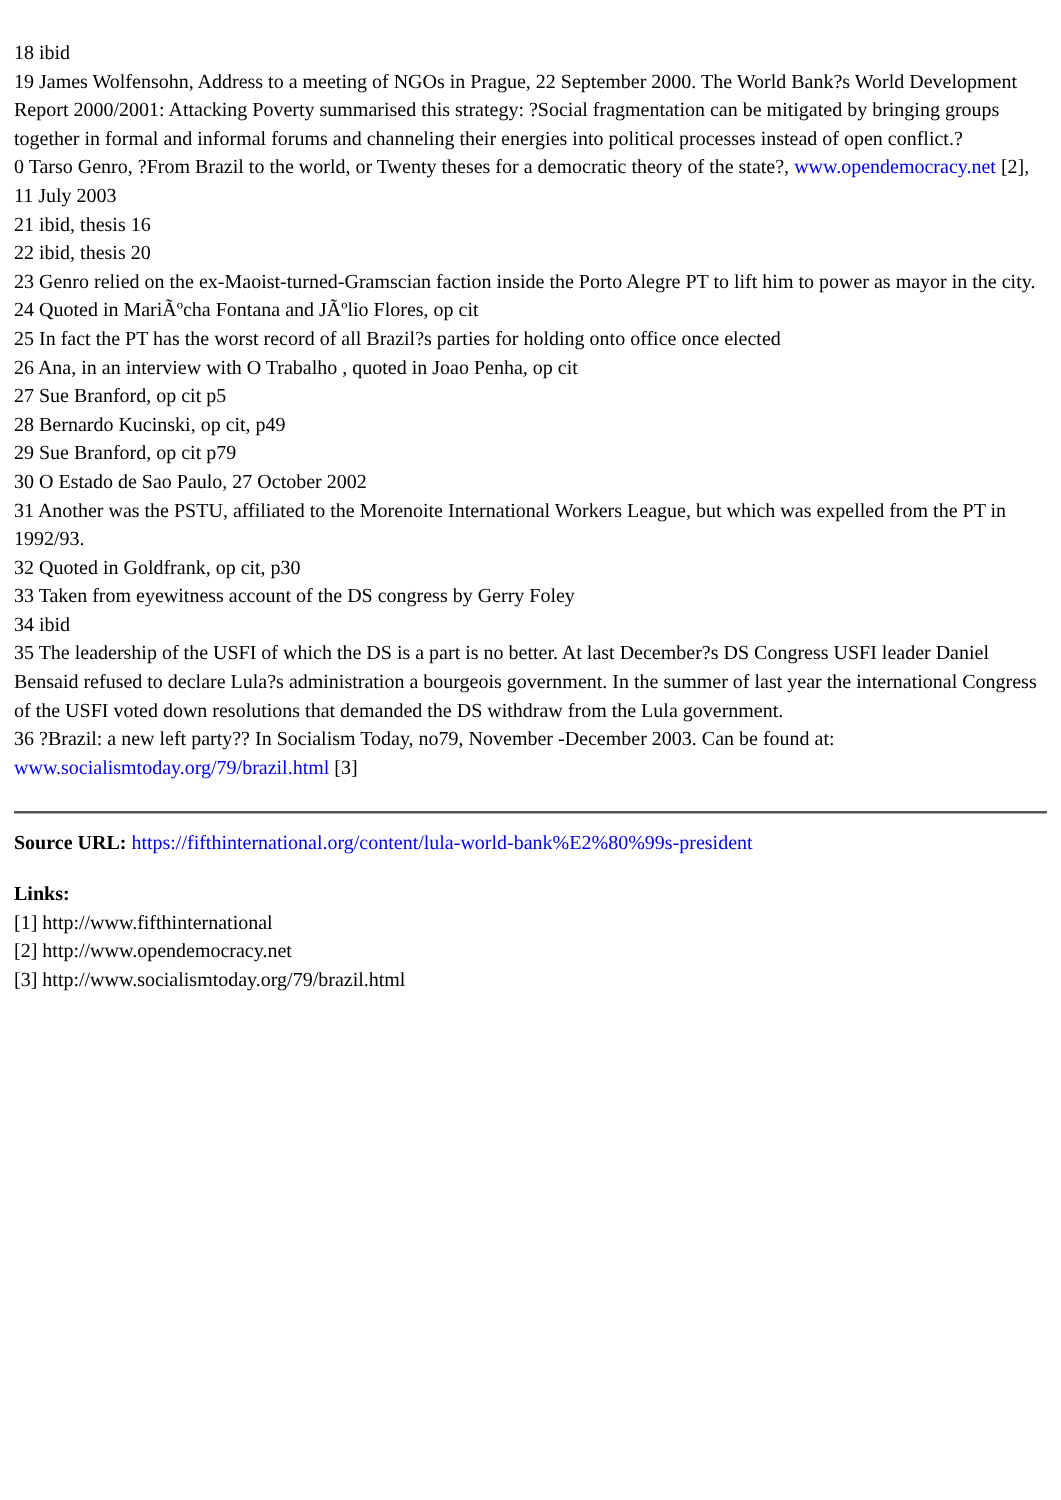18 ibid
19 James Wolfensohn, Address to a meeting of NGOs in Prague, 22 September 2000. The World Bank?s World Development Report 2000/2001: Attacking Poverty summarised this strategy: ?Social fragmentation can be mitigated by bringing groups together in formal and informal forums and channeling their energies into political processes instead of open conflict.?
0 Tarso Genro, ?From Brazil to the world, or Twenty theses for a democratic theory of the state?, www.opendemocracy.net [2], 11 July 2003
21 ibid, thesis 16
22 ibid, thesis 20
23 Genro relied on the ex-Maoist-turned-Gramscian faction inside the Porto Alegre PT to lift him to power as mayor in the city.
24 Quoted in MariÃºcha Fontana and JÃºlio Flores, op cit
25 In fact the PT has the worst record of all Brazil?s parties for holding onto office once elected
26 Ana, in an interview with O Trabalho , quoted in Joao Penha, op cit
27 Sue Branford, op cit p5
28 Bernardo Kucinski, op cit, p49
29 Sue Branford, op cit p79
30 O Estado de Sao Paulo, 27 October 2002
31 Another was the PSTU, affiliated to the Morenoite International Workers League, but which was expelled from the PT in 1992/93.
32 Quoted in Goldfrank, op cit, p30
33 Taken from eyewitness account of the DS congress by Gerry Foley
34 ibid
35 The leadership of the USFI of which the DS is a part is no better. At last December?s DS Congress USFI leader Daniel Bensaid refused to declare Lula?s administration a bourgeois government. In the summer of last year the international Congress of the USFI voted down resolutions that demanded the DS withdraw from the Lula government.
36 ?Brazil: a new left party?? In Socialism Today, no79, November -December 2003. Can be found at: www.socialismtoday.org/79/brazil.html [3]
Source URL: https://fifthinternational.org/content/lula-world-bank%E2%80%99s-president
Links:
[1] http://www.fifthinternational
[2] http://www.opendemocracy.net
[3] http://www.socialismtoday.org/79/brazil.html